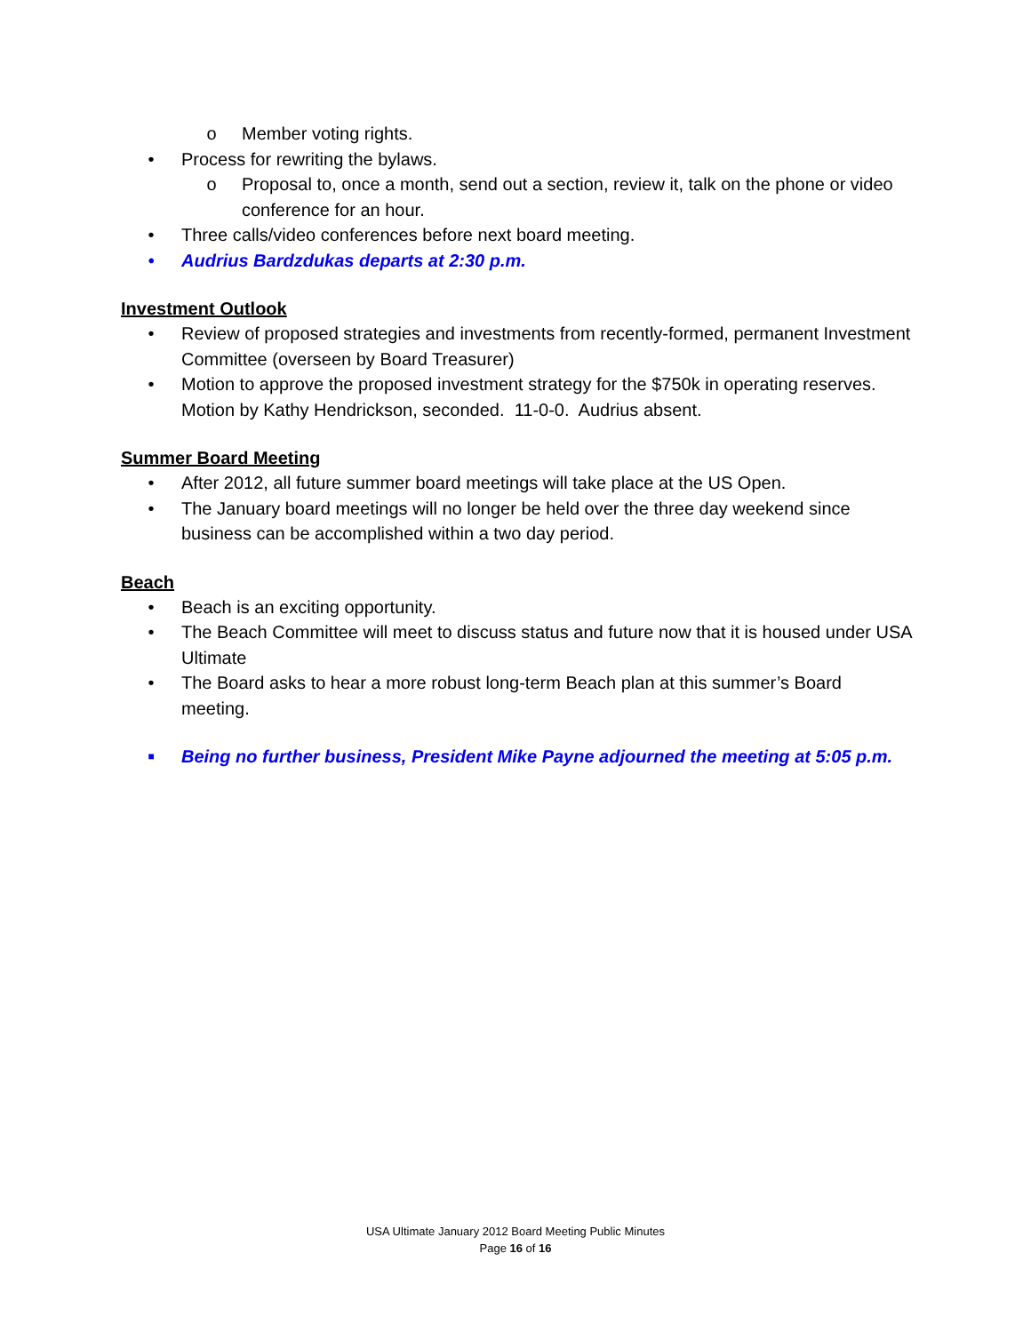o Member voting rights.
• Process for rewriting the bylaws.
o Proposal to, once a month, send out a section, review it, talk on the phone or video conference for an hour.
• Three calls/video conferences before next board meeting.
• Audrius Bardzdukas departs at 2:30 p.m.
Investment Outlook
• Review of proposed strategies and investments from recently-formed, permanent Investment Committee (overseen by Board Treasurer)
• Motion to approve the proposed investment strategy for the $750k in operating reserves. Motion by Kathy Hendrickson, seconded. 11-0-0. Audrius absent.
Summer Board Meeting
• After 2012, all future summer board meetings will take place at the US Open.
• The January board meetings will no longer be held over the three day weekend since business can be accomplished within a two day period.
Beach
• Beach is an exciting opportunity.
• The Beach Committee will meet to discuss status and future now that it is housed under USA Ultimate
• The Board asks to hear a more robust long-term Beach plan at this summer’s Board meeting.
■ Being no further business, President Mike Payne adjourned the meeting at 5:05 p.m.
USA Ultimate January 2012 Board Meeting Public Minutes
Page 16 of 16